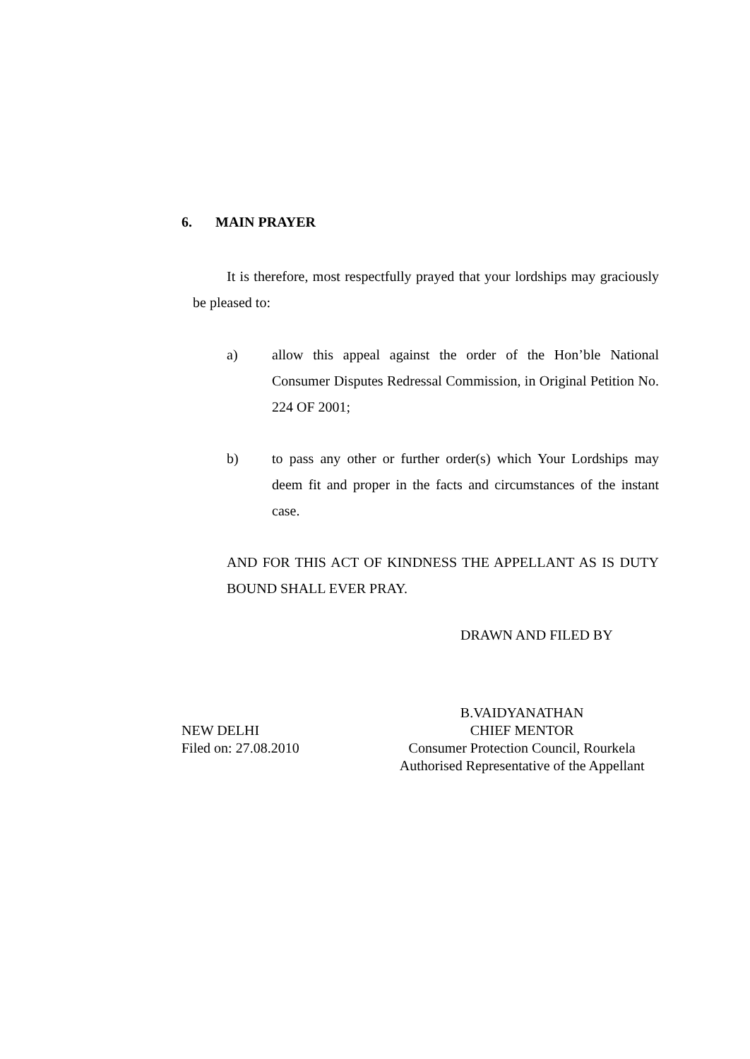6. MAIN PRAYER
It is therefore, most respectfully prayed that your lordships may graciously be pleased to:
a) allow this appeal against the order of the Hon’ble National Consumer Disputes Redressal Commission, in Original Petition No. 224 OF 2001;
b) to pass any other or further order(s) which Your Lordships may deem fit and proper in the facts and circumstances of the instant case.
AND FOR THIS ACT OF KINDNESS THE APPELLANT AS IS DUTY BOUND SHALL EVER PRAY.
DRAWN AND FILED BY
NEW DELHI
Filed on: 27.08.2010
B.VAIDYANATHAN
CHIEF MENTOR
Consumer Protection Council, Rourkela
Authorised Representative of the Appellant